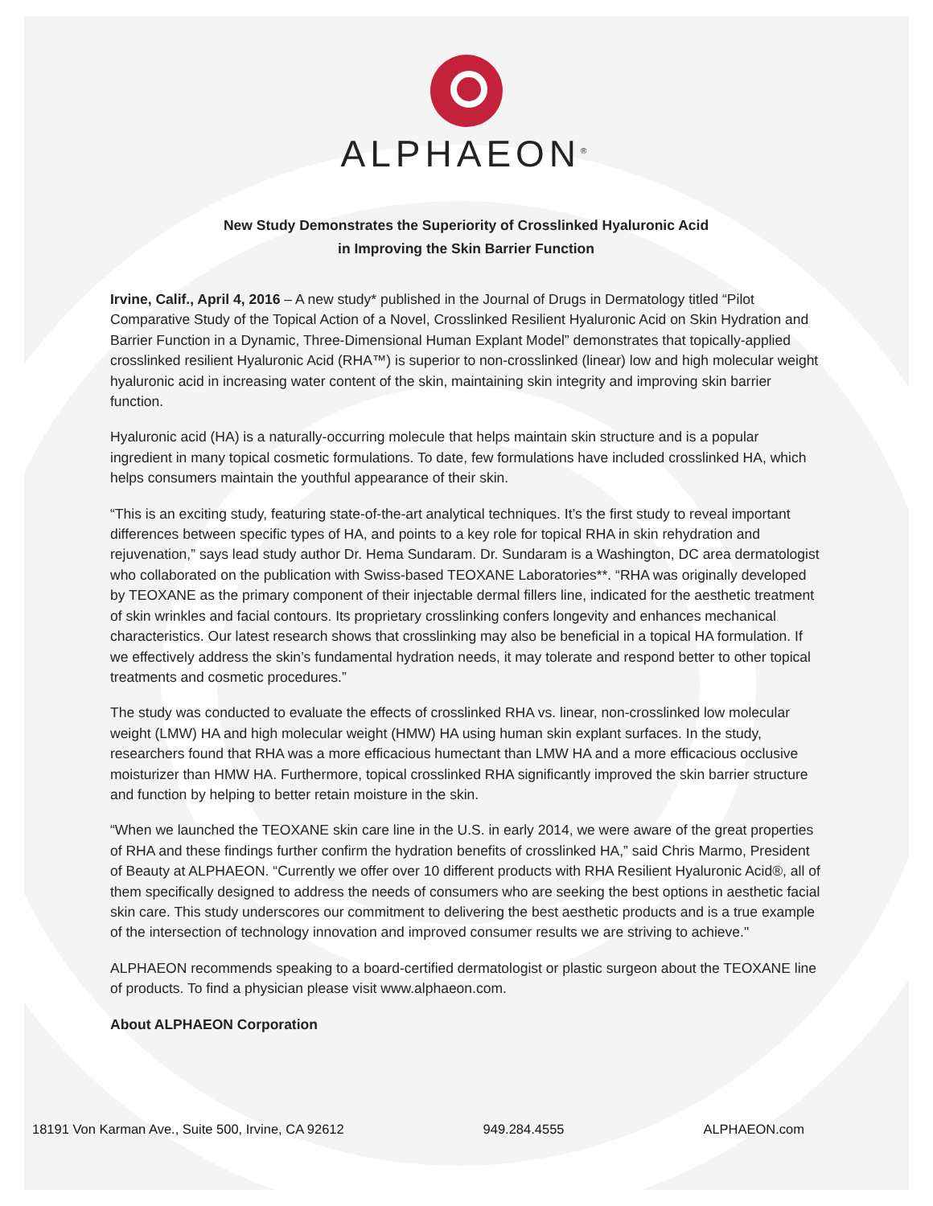ALPHAEON<sup>®</sup>
New Study Demonstrates the Superiority of Crosslinked Hyaluronic Acid
in Improving the Skin Barrier Function
Irvine, Calif., April 4, 2016 – A new study* published in the Journal of Drugs in Dermatology titled “Pilot Comparative Study of the Topical Action of a Novel, Crosslinked Resilient Hyaluronic Acid on Skin Hydration and Barrier Function in a Dynamic, Three-Dimensional Human Explant Model” demonstrates that topically-applied crosslinked resilient Hyaluronic Acid (RHA™) is superior to non-crosslinked (linear) low and high molecular weight hyaluronic acid in increasing water content of the skin, maintaining skin integrity and improving skin barrier function.
Hyaluronic acid (HA) is a naturally-occurring molecule that helps maintain skin structure and is a popular ingredient in many topical cosmetic formulations. To date, few formulations have included crosslinked HA, which helps consumers maintain the youthful appearance of their skin.
“This is an exciting study, featuring state-of-the-art analytical techniques. It’s the first study to reveal important differences between specific types of HA, and points to a key role for topical RHA in skin rehydration and rejuvenation,” says lead study author Dr. Hema Sundaram. Dr. Sundaram is a Washington, DC area dermatologist who collaborated on the publication with Swiss-based TEOXANE Laboratories**. “RHA was originally developed by TEOXANE as the primary component of their injectable dermal fillers line, indicated for the aesthetic treatment of skin wrinkles and facial contours. Its proprietary crosslinking confers longevity and enhances mechanical characteristics. Our latest research shows that crosslinking may also be beneficial in a topical HA formulation. If we effectively address the skin’s fundamental hydration needs, it may tolerate and respond better to other topical treatments and cosmetic procedures.”
The study was conducted to evaluate the effects of crosslinked RHA vs. linear, non-crosslinked low molecular weight (LMW) HA and high molecular weight (HMW) HA using human skin explant surfaces. In the study, researchers found that RHA was a more efficacious humectant than LMW HA and a more efficacious occlusive moisturizer than HMW HA. Furthermore, topical crosslinked RHA significantly improved the skin barrier structure and function by helping to better retain moisture in the skin.
“When we launched the TEOXANE skin care line in the U.S. in early 2014, we were aware of the great properties of RHA and these findings further confirm the hydration benefits of crosslinked HA,” said Chris Marmo, President of Beauty at ALPHAEON. “Currently we offer over 10 different products with RHA Resilient Hyaluronic Acid®, all of them specifically designed to address the needs of consumers who are seeking the best options in aesthetic facial skin care. This study underscores our commitment to delivering the best aesthetic products and is a true example of the intersection of technology innovation and improved consumer results we are striving to achieve."
ALPHAEON recommends speaking to a board-certified dermatologist or plastic surgeon about the TEOXANE line of products. To find a physician please visit www.alphaeon.com.
About ALPHAEON Corporation
18191 Von Karman Ave., Suite 500, Irvine, CA 92612 949.284.4555 ALPHAEON.com